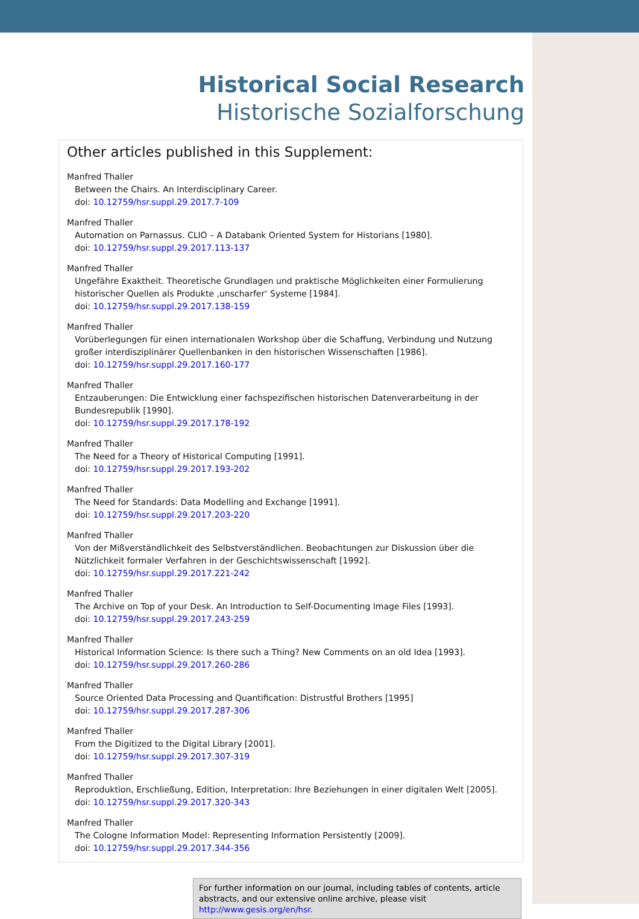Historical Social Research
Historische Sozialforschung
Other articles published in this Supplement:
Manfred Thaller
Between the Chairs. An Interdisciplinary Career.
doi: 10.12759/hsr.suppl.29.2017.7-109
Manfred Thaller
Automation on Parnassus. CLIO – A Databank Oriented System for Historians [1980].
doi: 10.12759/hsr.suppl.29.2017.113-137
Manfred Thaller
Ungefähre Exaktheit. Theoretische Grundlagen und praktische Möglichkeiten einer Formulierung historischer Quellen als Produkte ‚unscharfer‘ Systeme [1984].
doi: 10.12759/hsr.suppl.29.2017.138-159
Manfred Thaller
Vorüberlegungen für einen internationalen Workshop über die Schaffung, Verbindung und Nutzung großer interdisziplinärer Quellenbanken in den historischen Wissenschaften [1986].
doi: 10.12759/hsr.suppl.29.2017.160-177
Manfred Thaller
Entzauberungen: Die Entwicklung einer fachspezifischen historischen Datenverarbeitung in der Bundesrepublik [1990].
doi: 10.12759/hsr.suppl.29.2017.178-192
Manfred Thaller
The Need for a Theory of Historical Computing [1991].
doi: 10.12759/hsr.suppl.29.2017.193-202
Manfred Thaller
The Need for Standards: Data Modelling and Exchange [1991].
doi: 10.12759/hsr.suppl.29.2017.203-220
Manfred Thaller
Von der Mißverständlichkeit des Selbstverständlichen. Beobachtungen zur Diskussion über die Nützlichkeit formaler Verfahren in der Geschichtswissenschaft [1992].
doi: 10.12759/hsr.suppl.29.2017.221-242
Manfred Thaller
The Archive on Top of your Desk. An Introduction to Self-Documenting Image Files [1993].
doi: 10.12759/hsr.suppl.29.2017.243-259
Manfred Thaller
Historical Information Science: Is there such a Thing? New Comments on an old Idea [1993].
doi: 10.12759/hsr.suppl.29.2017.260-286
Manfred Thaller
Source Oriented Data Processing and Quantification: Distrustful Brothers [1995]
doi: 10.12759/hsr.suppl.29.2017.287-306
Manfred Thaller
From the Digitized to the Digital Library [2001].
doi: 10.12759/hsr.suppl.29.2017.307-319
Manfred Thaller
Reproduktion, Erschließung, Edition, Interpretation: Ihre Beziehungen in einer digitalen Welt [2005].
doi: 10.12759/hsr.suppl.29.2017.320-343
Manfred Thaller
The Cologne Information Model: Representing Information Persistently [2009].
doi: 10.12759/hsr.suppl.29.2017.344-356
For further information on our journal, including tables of contents, article abstracts, and our extensive online archive, please visit http://www.gesis.org/en/hsr.